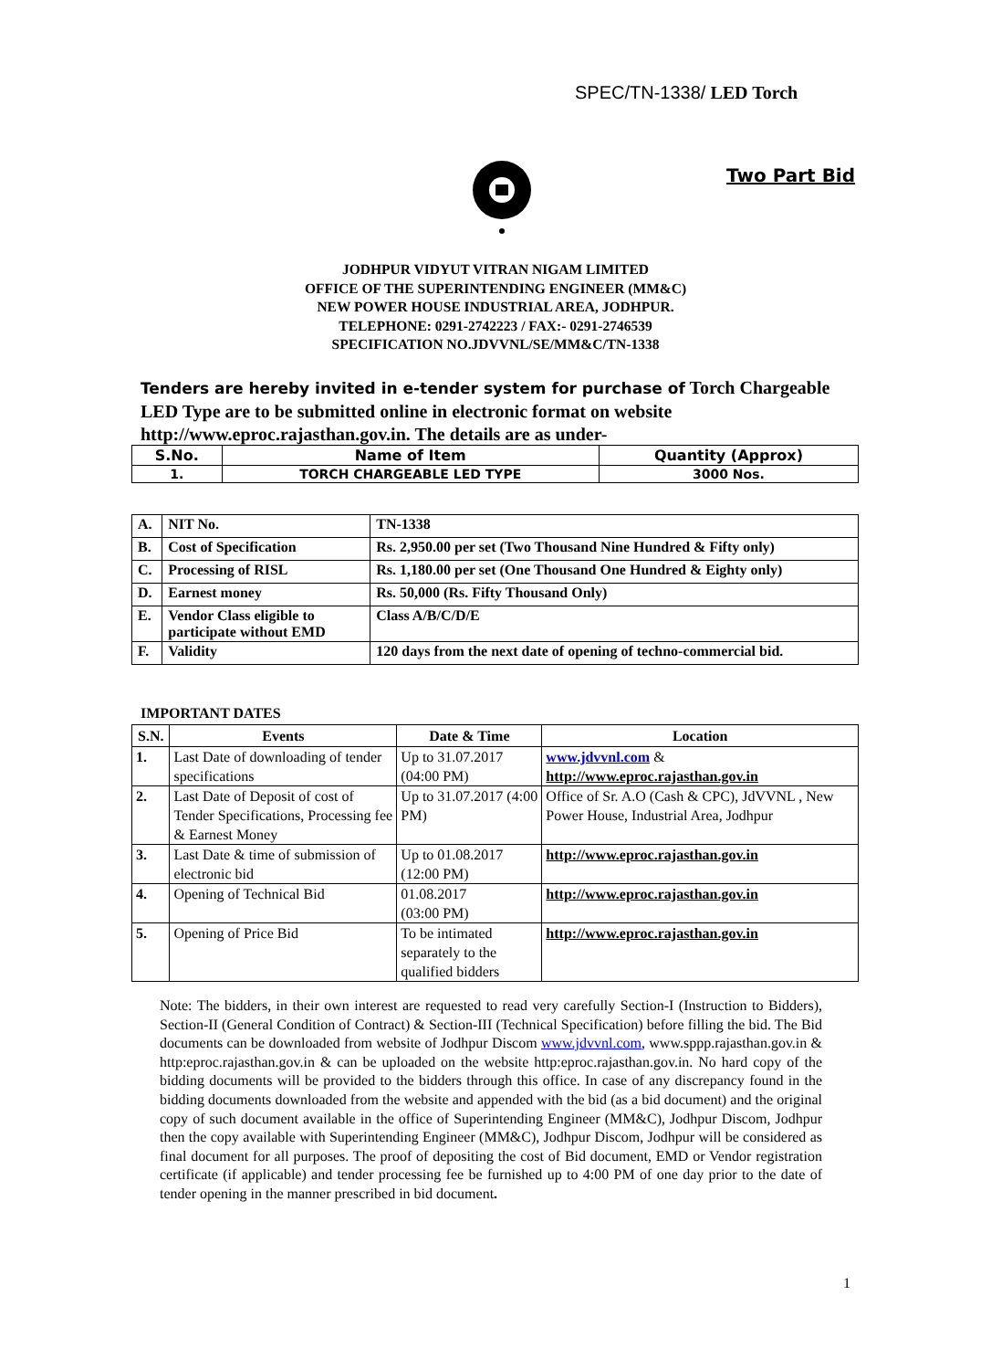SPEC/TN-1338/ LED Torch
Two Part Bid
JODHPUR VIDYUT VITRAN NIGAM LIMITED
OFFICE OF THE SUPERINTENDING ENGINEER (MM&C)
NEW POWER HOUSE INDUSTRIAL AREA, JODHPUR.
TELEPHONE: 0291-2742223 / FAX:- 0291-2746539
SPECIFICATION NO.JDVVNL/SE/MM&C/TN-1338
Tenders are hereby invited in e-tender system for purchase of Torch Chargeable LED Type are to be submitted online in electronic format on website http://www.eproc.rajasthan.gov.in. The details are as under-
| S.No. | Name of Item | Quantity (Approx) |
| --- | --- | --- |
| 1. | TORCH CHARGEABLE LED TYPE | 3000 Nos. |
| A. | NIT No. | TN-1338 |
| B. | Cost of Specification | Rs. 2,950.00 per set (Two Thousand Nine Hundred & Fifty only) |
| C. | Processing of RISL | Rs. 1,180.00 per set (One Thousand One Hundred & Eighty only) |
| D. | Earnest money | Rs. 50,000 (Rs. Fifty Thousand Only) |
| E. | Vendor Class eligible to participate without EMD | Class A/B/C/D/E |
| F. | Validity | 120 days from the next date of opening of techno-commercial bid. |
IMPORTANT DATES
| S.N. | Events | Date & Time | Location |
| --- | --- | --- | --- |
| 1. | Last Date of downloading of tender specifications | Up to 31.07.2017 (04:00 PM) | www.jdvvnl.com & http://www.eproc.rajasthan.gov.in |
| 2. | Last Date of Deposit of cost of Tender Specifications, Processing fee & Earnest Money | Up to 31.07.2017 (4:00 PM) | Office of Sr. A.O (Cash & CPC), JdVVNL , New Power House, Industrial Area, Jodhpur |
| 3. | Last Date & time of submission of electronic bid | Up to 01.08.2017 (12:00 PM) | http://www.eproc.rajasthan.gov.in |
| 4. | Opening of Technical Bid | 01.08.2017 (03:00 PM) | http://www.eproc.rajasthan.gov.in |
| 5. | Opening of Price Bid | To be intimated separately to the qualified bidders | http://www.eproc.rajasthan.gov.in |
Note: The bidders, in their own interest are requested to read very carefully Section-I (Instruction to Bidders), Section-II (General Condition of Contract) & Section-III (Technical Specification) before filling the bid. The Bid documents can be downloaded from website of Jodhpur Discom www.jdvvnl.com, www.sppp.rajasthan.gov.in & http:eproc.rajasthan.gov.in & can be uploaded on the website http:eproc.rajasthan.gov.in. No hard copy of the bidding documents will be provided to the bidders through this office. In case of any discrepancy found in the bidding documents downloaded from the website and appended with the bid (as a bid document) and the original copy of such document available in the office of Superintending Engineer (MM&C), Jodhpur Discom, Jodhpur then the copy available with Superintending Engineer (MM&C), Jodhpur Discom, Jodhpur will be considered as final document for all purposes. The proof of depositing the cost of Bid document, EMD or Vendor registration certificate (if applicable) and tender processing fee be furnished up to 4:00 PM of one day prior to the date of tender opening in the manner prescribed in bid document.
1